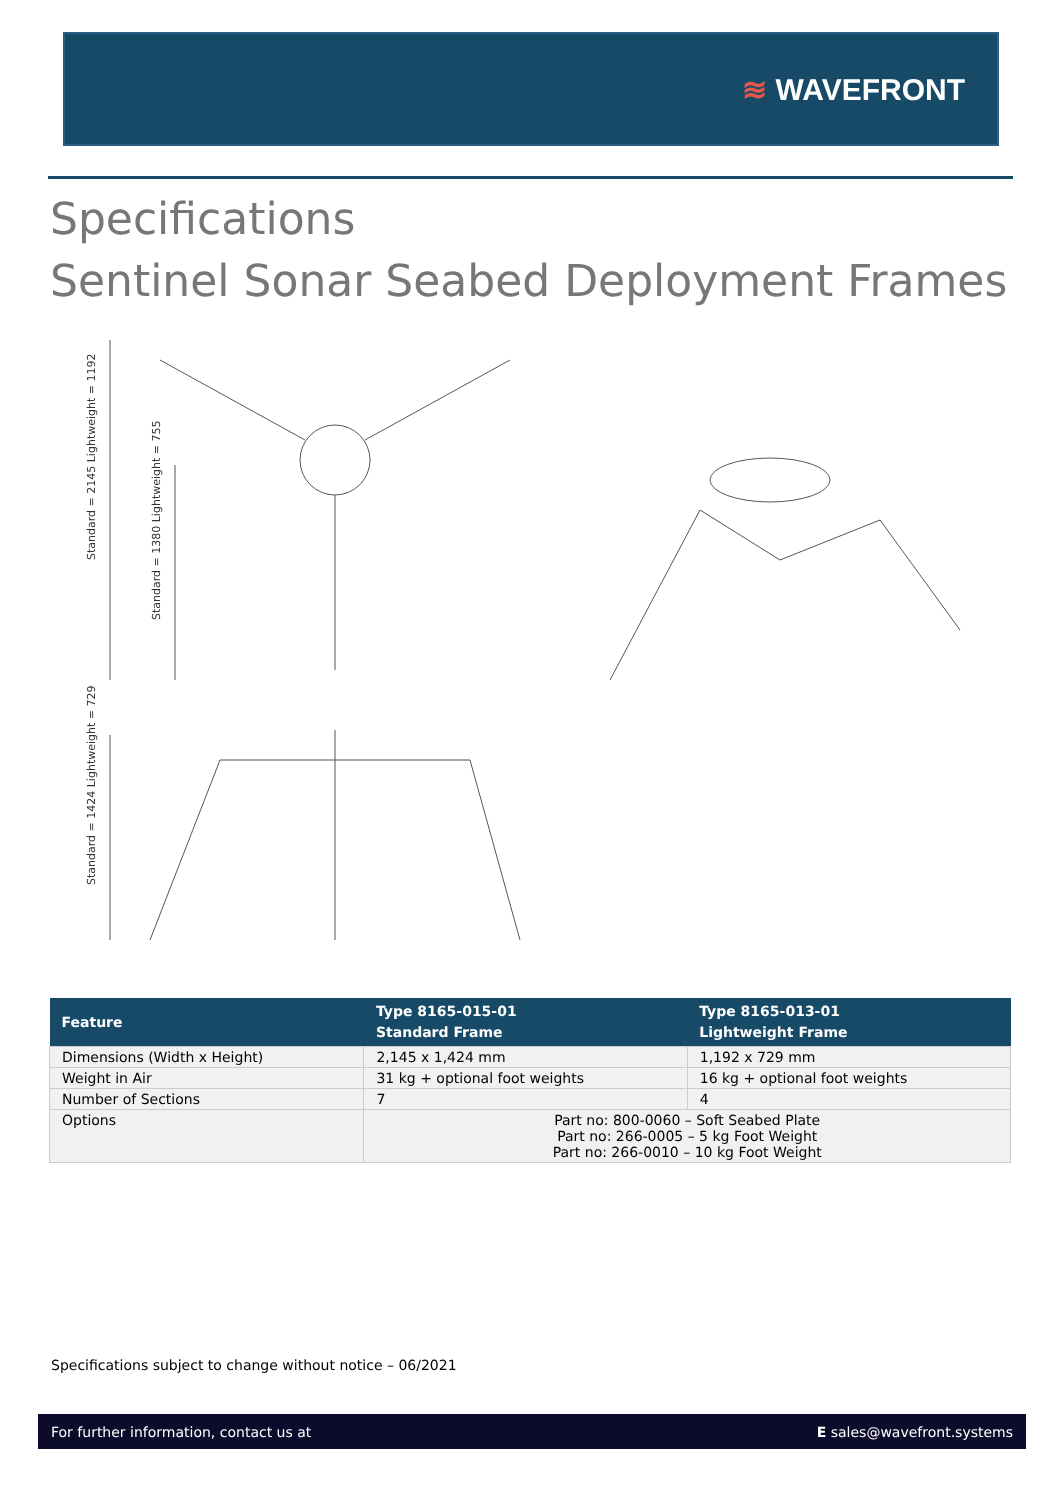≋ WAVEFRONT
Specifications
Sentinel Sonar Seabed Deployment Frames
Standard = 2145 Lightweight = 1192
Standard = 1380 Lightweight = 755
Standard = 1424 Lightweight = 729
| Feature | Type 8165-015-01 Standard Frame | Type 8165-013-01 Lightweight Frame |
| --- | --- | --- |
| Dimensions (Width x Height) | 2,145 x 1,424 mm | 1,192 x 729 mm |
| Weight in Air | 31 kg + optional foot weights | 16 kg + optional foot weights |
| Number of Sections | 7 | 4 |
| Options | Part no: 800-0060 – Soft Seabed Plate Part no: 266-0005 – 5 kg Foot Weight Part no: 266-0010 – 10 kg Foot Weight | |
Specifications subject to change without notice – 06/2021
For further information, contact us at E sales@wavefront.systems